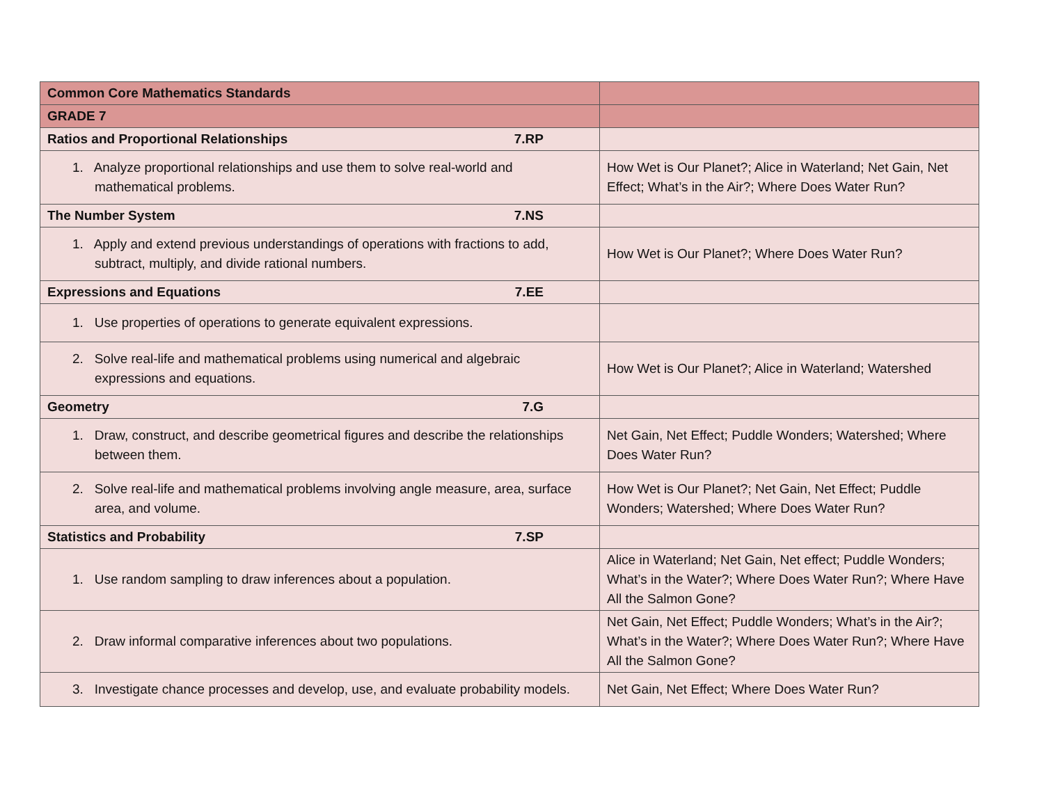| Common Core Mathematics Standards | |
| GRADE 7 | |
| Ratios and Proportional Relationships 7.RP | |
| 1. Analyze proportional relationships and use them to solve real-world and mathematical problems. | How Wet is Our Planet?; Alice in Waterland; Net Gain, Net Effect; What’s in the Air?; Where Does Water Run? |
| The Number System 7.NS | |
| 1. Apply and extend previous understandings of operations with fractions to add, subtract, multiply, and divide rational numbers. | How Wet is Our Planet?; Where Does Water Run? |
| Expressions and Equations 7.EE | |
| 1. Use properties of operations to generate equivalent expressions. | |
| 2. Solve real-life and mathematical problems using numerical and algebraic expressions and equations. | How Wet is Our Planet?; Alice in Waterland; Watershed |
| Geometry 7.G | |
| 1. Draw, construct, and describe geometrical figures and describe the relationships between them. | Net Gain, Net Effect; Puddle Wonders; Watershed; Where Does Water Run? |
| 2. Solve real-life and mathematical problems involving angle measure, area, surface area, and volume. | How Wet is Our Planet?; Net Gain, Net Effect; Puddle Wonders; Watershed; Where Does Water Run? |
| Statistics and Probability 7.SP | |
| 1. Use random sampling to draw inferences about a population. | Alice in Waterland; Net Gain, Net effect; Puddle Wonders; What’s in the Water?; Where Does Water Run?; Where Have All the Salmon Gone? |
| 2. Draw informal comparative inferences about two populations. | Net Gain, Net Effect; Puddle Wonders; What’s in the Air?; What’s in the Water?; Where Does Water Run?; Where Have All the Salmon Gone? |
| 3. Investigate chance processes and develop, use, and evaluate probability models. | Net Gain, Net Effect; Where Does Water Run? |